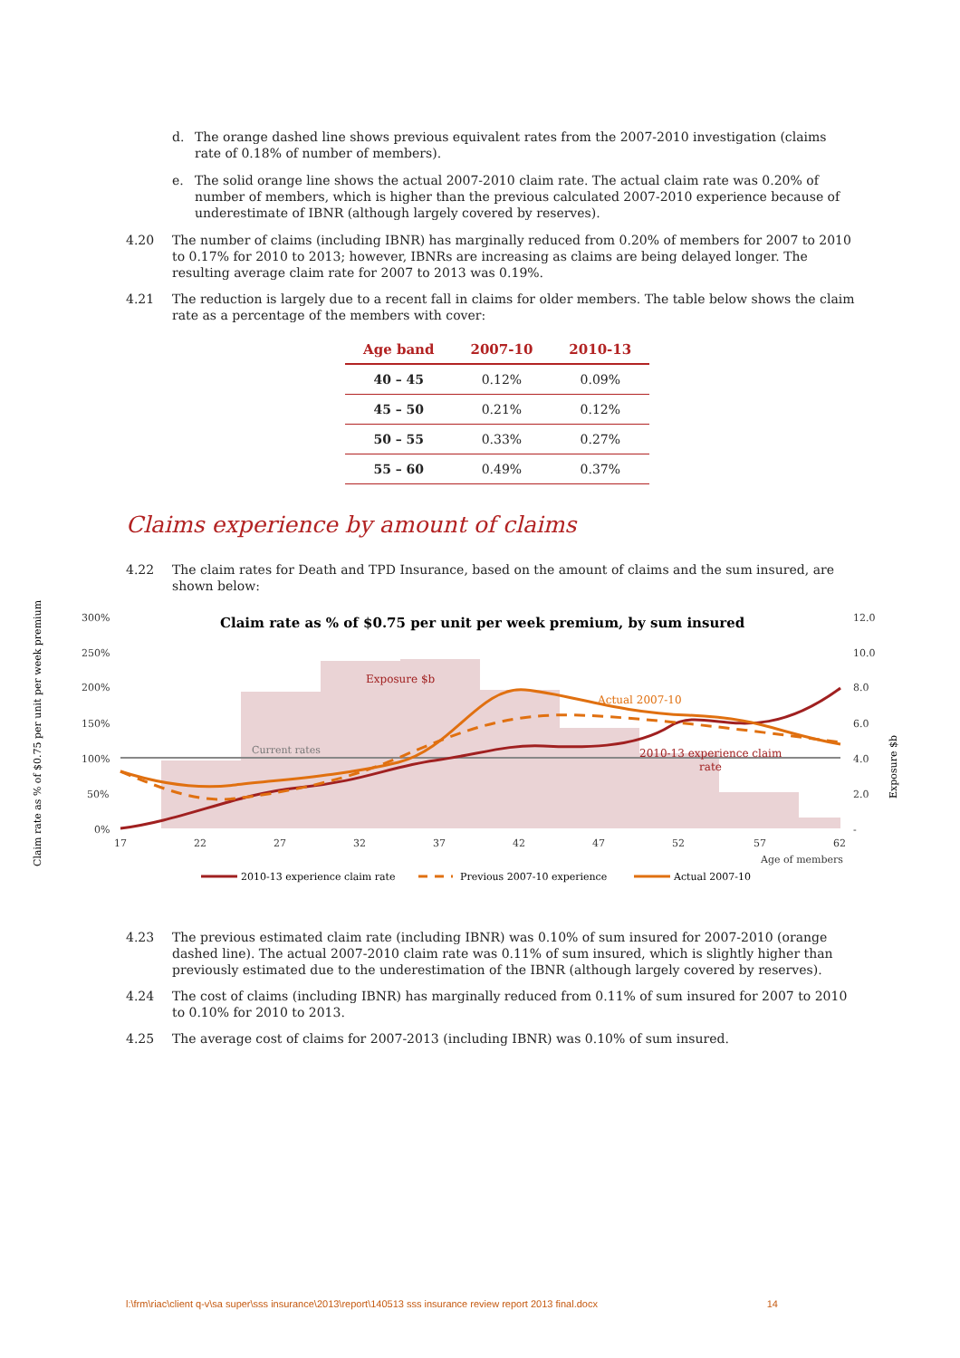d. The orange dashed line shows previous equivalent rates from the 2007-2010 investigation (claims rate of 0.18% of number of members).
e. The solid orange line shows the actual 2007-2010 claim rate. The actual claim rate was 0.20% of number of members, which is higher than the previous calculated 2007-2010 experience because of underestimate of IBNR (although largely covered by reserves).
4.20 The number of claims (including IBNR) has marginally reduced from 0.20% of members for 2007 to 2010 to 0.17% for 2010 to 2013; however, IBNRs are increasing as claims are being delayed longer. The resulting average claim rate for 2007 to 2013 was 0.19%.
4.21 The reduction is largely due to a recent fall in claims for older members. The table below shows the claim rate as a percentage of the members with cover:
| Age band | 2007-10 | 2010-13 |
| --- | --- | --- |
| 40 – 45 | 0.12% | 0.09% |
| 45 – 50 | 0.21% | 0.12% |
| 50 – 55 | 0.33% | 0.27% |
| 55 – 60 | 0.49% | 0.37% |
Claims experience by amount of claims
4.22 The claim rates for Death and TPD Insurance, based on the amount of claims and the sum insured, are shown below:
300%
250%
200%
150%
100%
50%
0%
12.0
10.0
8.0
6.0
4.0
2.0
-
17
22
27
32
37
42
47
52
57
62
Age of members
Current rates
Claim rate as % of $0.75 per unit per week premium, by sum insured
Exposure $b
Actual 2007-10
2010-13 experience claim
rate
Claim rate as % of $0.75 per unit per week premium
Exposure $b
2010-13 experience claim rate
Previous 2007-10 experience
Actual 2007-10
4.23 The previous estimated claim rate (including IBNR) was 0.10% of sum insured for 2007-2010 (orange dashed line). The actual 2007-2010 claim rate was 0.11% of sum insured, which is slightly higher than previously estimated due to the underestimation of the IBNR (although largely covered by reserves).
4.24 The cost of claims (including IBNR) has marginally reduced from 0.11% of sum insured for 2007 to 2010 to 0.10% for 2010 to 2013.
4.25 The average cost of claims for 2007-2013 (including IBNR) was 0.10% of sum insured.
l:\frm\riac\client q-v\sa super\sss insurance\2013\report\140513 sss insurance review report 2013 final.docx 14